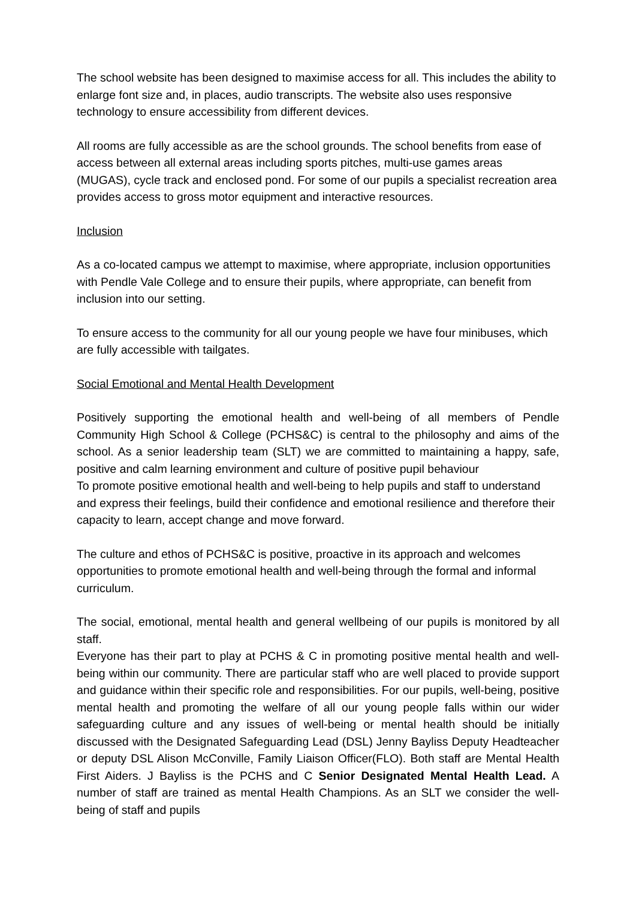The school website has been designed to maximise access for all. This includes the ability to enlarge font size and, in places, audio transcripts. The website also uses responsive technology to ensure accessibility from different devices.
All rooms are fully accessible as are the school grounds. The school benefits from ease of access between all external areas including sports pitches, multi-use games areas (MUGAS), cycle track and enclosed pond. For some of our pupils a specialist recreation area provides access to gross motor equipment and interactive resources.
Inclusion
As a co-located campus we attempt to maximise, where appropriate, inclusion opportunities with Pendle Vale College and to ensure their pupils, where appropriate, can benefit from inclusion into our setting.
To ensure access to the community for all our young people we have four minibuses, which are fully accessible with tailgates.
Social Emotional and Mental Health Development
Positively supporting the emotional health and well-being of all members of Pendle Community High School & College (PCHS&C) is central to the philosophy and aims of the school. As a senior leadership team (SLT) we are committed to maintaining a happy, safe, positive and calm learning environment and culture of positive pupil behaviour
To promote positive emotional health and well-being to help pupils and staff to understand and express their feelings, build their confidence and emotional resilience and therefore their capacity to learn, accept change and move forward.
The culture and ethos of PCHS&C is positive, proactive in its approach and welcomes opportunities to promote emotional health and well-being through the formal and informal curriculum.
The social, emotional, mental health and general wellbeing of our pupils is monitored by all staff.
Everyone has their part to play at PCHS & C in promoting positive mental health and well-being within our community. There are particular staff who are well placed to provide support and guidance within their specific role and responsibilities. For our pupils, well-being, positive mental health and promoting the welfare of all our young people falls within our wider safeguarding culture and any issues of well-being or mental health should be initially discussed with the Designated Safeguarding Lead (DSL) Jenny Bayliss Deputy Headteacher or deputy DSL Alison McConville, Family Liaison Officer(FLO). Both staff are Mental Health First Aiders. J Bayliss is the PCHS and C Senior Designated Mental Health Lead. A number of staff are trained as mental Health Champions. As an SLT we consider the well-being of staff and pupils